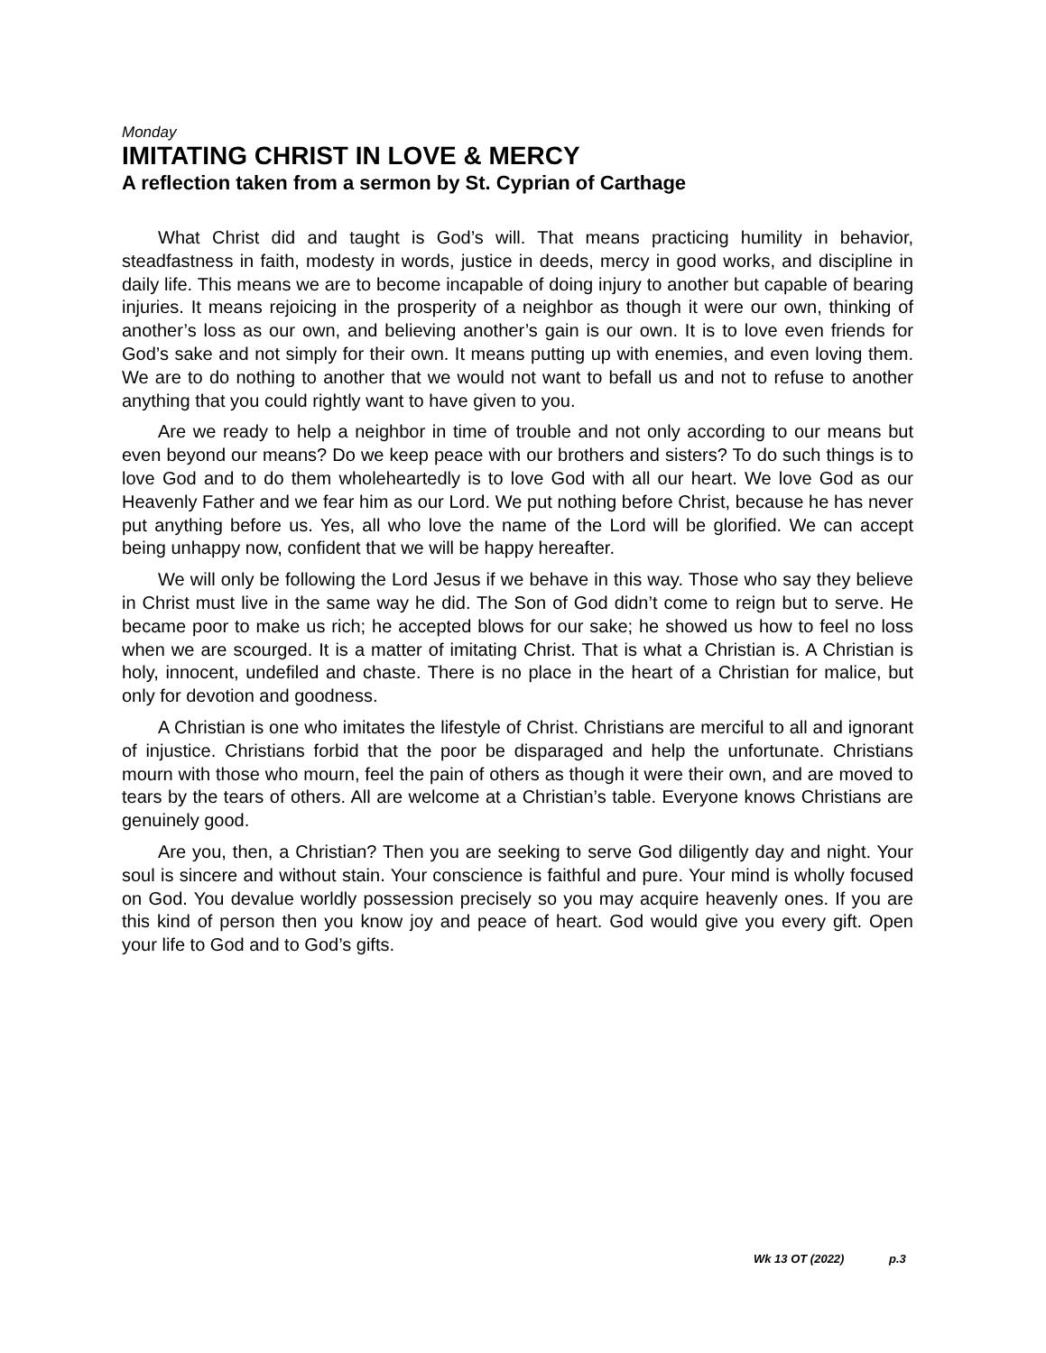Monday
IMITATING CHRIST IN LOVE & MERCY
A reflection taken from a sermon by St. Cyprian of Carthage
What Christ did and taught is God’s will. That means practicing humility in behavior, steadfastness in faith, modesty in words, justice in deeds, mercy in good works, and discipline in daily life. This means we are to become incapable of doing injury to another but capable of bearing injuries. It means rejoicing in the prosperity of a neighbor as though it were our own, thinking of another’s loss as our own, and believing another’s gain is our own. It is to love even friends for God’s sake and not simply for their own. It means putting up with enemies, and even loving them. We are to do nothing to another that we would not want to befall us and not to refuse to another anything that you could rightly want to have given to you.
Are we ready to help a neighbor in time of trouble and not only according to our means but even beyond our means? Do we keep peace with our brothers and sisters? To do such things is to love God and to do them wholeheartedly is to love God with all our heart. We love God as our Heavenly Father and we fear him as our Lord. We put nothing before Christ, because he has never put anything before us. Yes, all who love the name of the Lord will be glorified. We can accept being unhappy now, confident that we will be happy hereafter.
We will only be following the Lord Jesus if we behave in this way. Those who say they believe in Christ must live in the same way he did. The Son of God didn’t come to reign but to serve. He became poor to make us rich; he accepted blows for our sake; he showed us how to feel no loss when we are scourged. It is a matter of imitating Christ. That is what a Christian is. A Christian is holy, innocent, undefiled and chaste. There is no place in the heart of a Christian for malice, but only for devotion and goodness.
A Christian is one who imitates the lifestyle of Christ. Christians are merciful to all and ignorant of injustice. Christians forbid that the poor be disparaged and help the unfortunate. Christians mourn with those who mourn, feel the pain of others as though it were their own, and are moved to tears by the tears of others. All are welcome at a Christian’s table. Everyone knows Christians are genuinely good.
Are you, then, a Christian? Then you are seeking to serve God diligently day and night. Your soul is sincere and without stain. Your conscience is faithful and pure. Your mind is wholly focused on God. You devalue worldly possession precisely so you may acquire heavenly ones. If you are this kind of person then you know joy and peace of heart. God would give you every gift. Open your life to God and to God’s gifts.
Wk 13 OT (2022) p.3